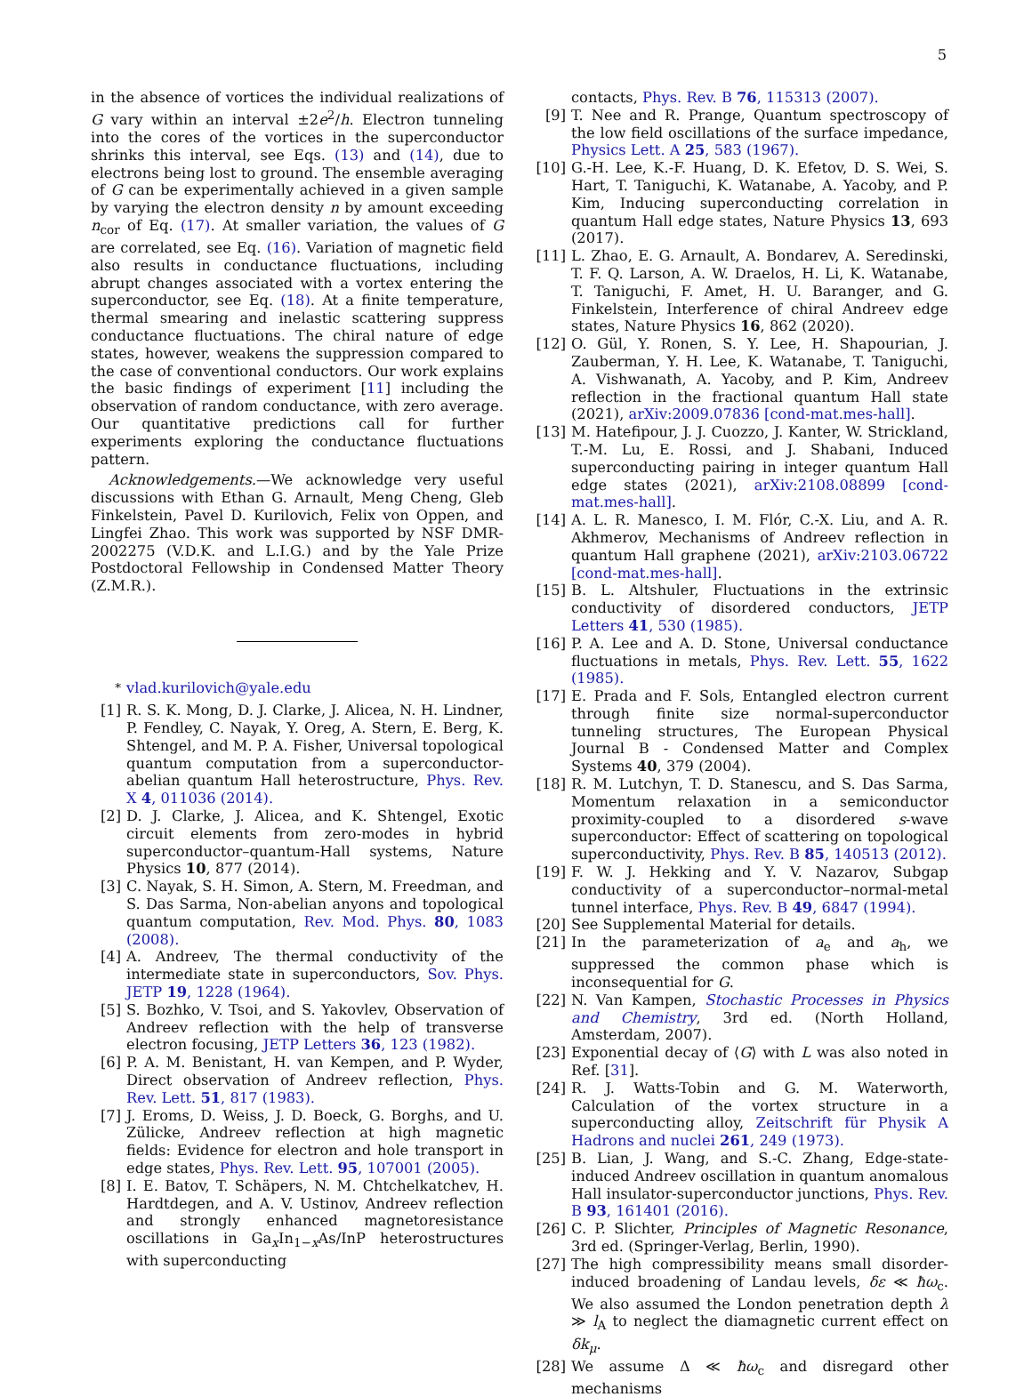5
in the absence of vortices the individual realizations of G vary within an interval ±2e<sup>2</sup>/h. Electron tunneling into the cores of the vortices in the superconductor shrinks this interval, see Eqs. (13) and (14), due to electrons being lost to ground. The ensemble averaging of G can be experimentally achieved in a given sample by varying the electron density n by amount exceeding n<sub>cor</sub> of Eq. (17). At smaller variation, the values of G are correlated, see Eq. (16). Variation of magnetic field also results in conductance fluctuations, including abrupt changes associated with a vortex entering the superconductor, see Eq. (18). At a finite temperature, thermal smearing and inelastic scattering suppress conductance fluctuations. The chiral nature of edge states, however, weakens the suppression compared to the case of conventional conductors. Our work explains the basic findings of experiment [11] including the observation of random conductance, with zero average. Our quantitative predictions call for further experiments exploring the conductance fluctuations pattern.
Acknowledgements.—We acknowledge very useful discussions with Ethan G. Arnault, Meng Cheng, Gleb Finkelstein, Pavel D. Kurilovich, Felix von Oppen, and Lingfei Zhao. This work was supported by NSF DMR-2002275 (V.D.K. and L.I.G.) and by the Yale Prize Postdoctoral Fellowship in Condensed Matter Theory (Z.M.R.).
<sup>*</sup> vlad.kurilovich@yale.edu
[1] R. S. K. Mong, D. J. Clarke, J. Alicea, N. H. Lindner, P. Fendley, C. Nayak, Y. Oreg, A. Stern, E. Berg, K. Shtengel, and M. P. A. Fisher, Universal topological quantum computation from a superconductor-abelian quantum Hall heterostructure, Phys. Rev. X 4, 011036 (2014).
[2] D. J. Clarke, J. Alicea, and K. Shtengel, Exotic circuit elements from zero-modes in hybrid superconductor–quantum-Hall systems, Nature Physics 10, 877 (2014).
[3] C. Nayak, S. H. Simon, A. Stern, M. Freedman, and S. Das Sarma, Non-abelian anyons and topological quantum computation, Rev. Mod. Phys. 80, 1083 (2008).
[4] A. Andreev, The thermal conductivity of the intermediate state in superconductors, Sov. Phys. JETP 19, 1228 (1964).
[5] S. Bozhko, V. Tsoi, and S. Yakovlev, Observation of Andreev reflection with the help of transverse electron focusing, JETP Letters 36, 123 (1982).
[6] P. A. M. Benistant, H. van Kempen, and P. Wyder, Direct observation of Andreev reflection, Phys. Rev. Lett. 51, 817 (1983).
[7] J. Eroms, D. Weiss, J. D. Boeck, G. Borghs, and U. Zülicke, Andreev reflection at high magnetic fields: Evidence for electron and hole transport in edge states, Phys. Rev. Lett. 95, 107001 (2005).
[8] I. E. Batov, T. Schäpers, N. M. Chtchelkatchev, H. Hardtdegen, and A. V. Ustinov, Andreev reflection and strongly enhanced magnetoresistance oscillations in Ga<sub>x</sub>In<sub>1−x</sub>As/InP heterostructures with superconducting
contacts, Phys. Rev. B 76, 115313 (2007).
[9] T. Nee and R. Prange, Quantum spectroscopy of the low field oscillations of the surface impedance, Physics Lett. A 25, 583 (1967).
[10] G.-H. Lee, K.-F. Huang, D. K. Efetov, D. S. Wei, S. Hart, T. Taniguchi, K. Watanabe, A. Yacoby, and P. Kim, Inducing superconducting correlation in quantum Hall edge states, Nature Physics 13, 693 (2017).
[11] L. Zhao, E. G. Arnault, A. Bondarev, A. Seredinski, T. F. Q. Larson, A. W. Draelos, H. Li, K. Watanabe, T. Taniguchi, F. Amet, H. U. Baranger, and G. Finkelstein, Interference of chiral Andreev edge states, Nature Physics 16, 862 (2020).
[12] O. Gül, Y. Ronen, S. Y. Lee, H. Shapourian, J. Zauberman, Y. H. Lee, K. Watanabe, T. Taniguchi, A. Vishwanath, A. Yacoby, and P. Kim, Andreev reflection in the fractional quantum Hall state (2021), arXiv:2009.07836 [cond-mat.mes-hall].
[13] M. Hatefipour, J. J. Cuozzo, J. Kanter, W. Strickland, T.-M. Lu, E. Rossi, and J. Shabani, Induced superconducting pairing in integer quantum Hall edge states (2021), arXiv:2108.08899 [cond-mat.mes-hall].
[14] A. L. R. Manesco, I. M. Flór, C.-X. Liu, and A. R. Akhmerov, Mechanisms of Andreev reflection in quantum Hall graphene (2021), arXiv:2103.06722 [cond-mat.mes-hall].
[15] B. L. Altshuler, Fluctuations in the extrinsic conductivity of disordered conductors, JETP Letters 41, 530 (1985).
[16] P. A. Lee and A. D. Stone, Universal conductance fluctuations in metals, Phys. Rev. Lett. 55, 1622 (1985).
[17] E. Prada and F. Sols, Entangled electron current through finite size normal-superconductor tunneling structures, The European Physical Journal B - Condensed Matter and Complex Systems 40, 379 (2004).
[18] R. M. Lutchyn, T. D. Stanescu, and S. Das Sarma, Momentum relaxation in a semiconductor proximity-coupled to a disordered s-wave superconductor: Effect of scattering on topological superconductivity, Phys. Rev. B 85, 140513 (2012).
[19] F. W. J. Hekking and Y. V. Nazarov, Subgap conductivity of a superconductor–normal-metal tunnel interface, Phys. Rev. B 49, 6847 (1994).
[20] See Supplemental Material for details.
[21] In the parameterization of a<sub>e</sub> and a<sub>h</sub>, we suppressed the common phase which is inconsequential for G.
[22] N. Van Kampen, Stochastic Processes in Physics and Chemistry, 3rd ed. (North Holland, Amsterdam, 2007).
[23] Exponential decay of ⟨G⟩ with L was also noted in Ref. [31].
[24] R. J. Watts-Tobin and G. M. Waterworth, Calculation of the vortex structure in a superconducting alloy, Zeitschrift für Physik A Hadrons and nuclei 261, 249 (1973).
[25] B. Lian, J. Wang, and S.-C. Zhang, Edge-state-induced Andreev oscillation in quantum anomalous Hall insulator-superconductor junctions, Phys. Rev. B 93, 161401 (2016).
[26] C. P. Slichter, Principles of Magnetic Resonance, 3rd ed. (Springer-Verlag, Berlin, 1990).
[27] The high compressibility means small disorder-induced broadening of Landau levels, δε ≪ ħω<sub>c</sub>. We also assumed the London penetration depth λ ≫ l<sub>A</sub> to neglect the diamagnetic current effect on δk<sub>μ</sub>.
[28] We assume Δ ≪ ħω<sub>c</sub> and disregard other mechanisms